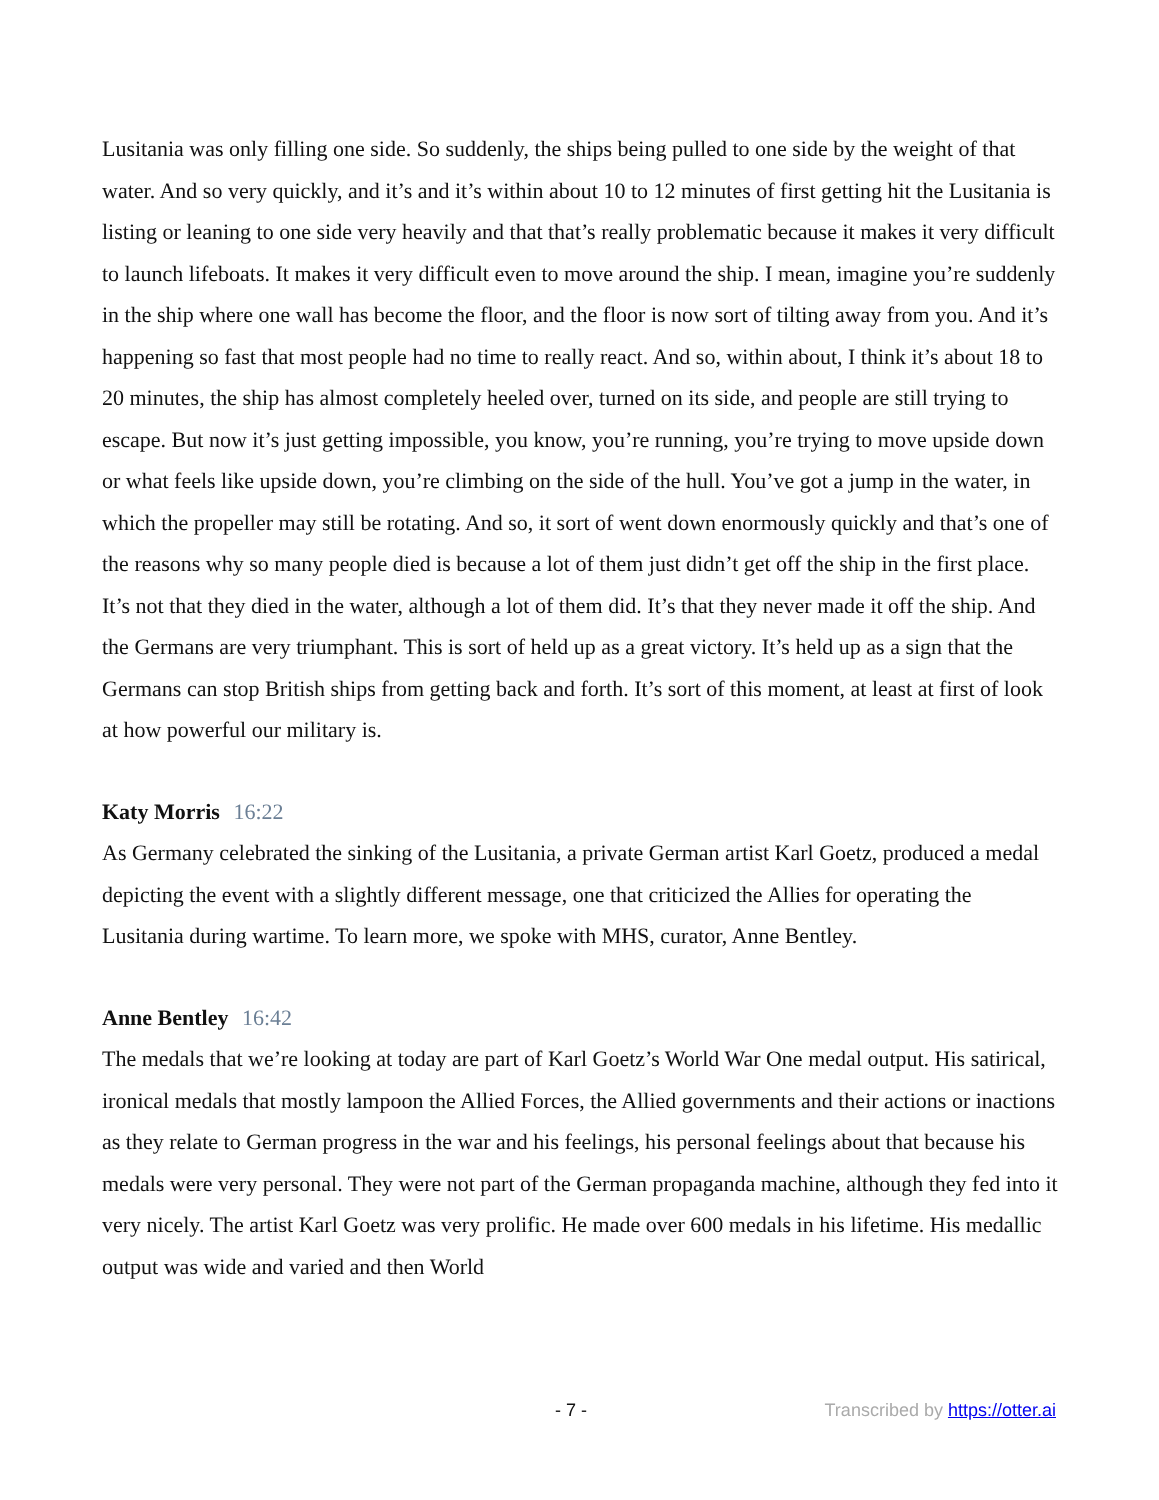Lusitania was only filling one side. So suddenly, the ships being pulled to one side by the weight of that water. And so very quickly, and it’s and it’s within about 10 to 12 minutes of first getting hit the Lusitania is listing or leaning to one side very heavily and that that’s really problematic because it makes it very difficult to launch lifeboats. It makes it very difficult even to move around the ship. I mean, imagine you’re suddenly in the ship where one wall has become the floor, and the floor is now sort of tilting away from you. And it’s happening so fast that most people had no time to really react. And so, within about, I think it’s about 18 to 20 minutes, the ship has almost completely heeled over, turned on its side, and people are still trying to escape. But now it’s just getting impossible, you know, you’re running, you’re trying to move upside down or what feels like upside down, you’re climbing on the side of the hull. You’ve got a jump in the water, in which the propeller may still be rotating. And so, it sort of went down enormously quickly and that’s one of the reasons why so many people died is because a lot of them just didn’t get off the ship in the first place. It’s not that they died in the water, although a lot of them did. It’s that they never made it off the ship. And the Germans are very triumphant. This is sort of held up as a great victory. It’s held up as a sign that the Germans can stop British ships from getting back and forth. It’s sort of this moment, at least at first of look at how powerful our military is.
Katy Morris 16:22
As Germany celebrated the sinking of the Lusitania, a private German artist Karl Goetz, produced a medal depicting the event with a slightly different message, one that criticized the Allies for operating the Lusitania during wartime. To learn more, we spoke with MHS, curator, Anne Bentley.
Anne Bentley 16:42
The medals that we’re looking at today are part of Karl Goetz’s World War One medal output. His satirical, ironical medals that mostly lampoon the Allied Forces, the Allied governments and their actions or inactions as they relate to German progress in the war and his feelings, his personal feelings about that because his medals were very personal. They were not part of the German propaganda machine, although they fed into it very nicely. The artist Karl Goetz was very prolific. He made over 600 medals in his lifetime. His medallic output was wide and varied and then World
- 7 - Transcribed by https://otter.ai